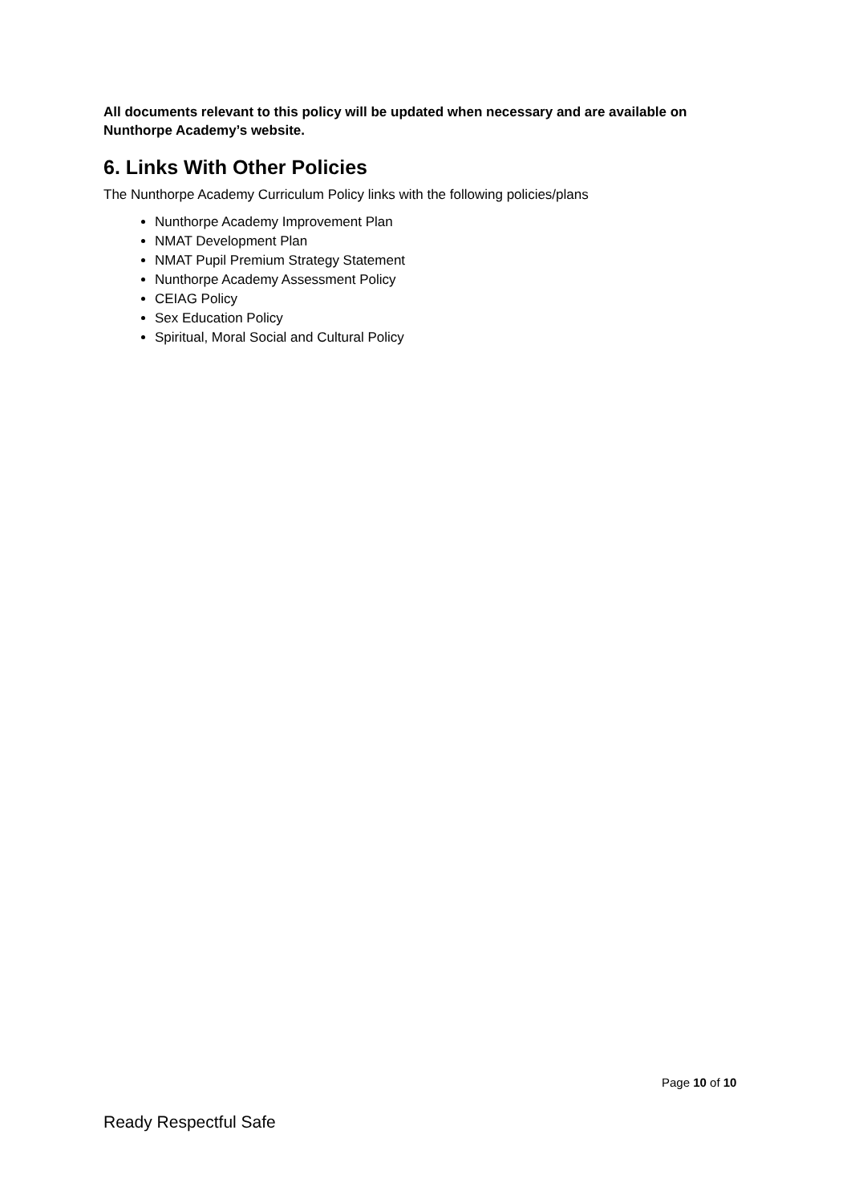All documents relevant to this policy will be updated when necessary and are available on Nunthorpe Academy’s website.
6. Links With Other Policies
The Nunthorpe Academy Curriculum Policy links with the following policies/plans
Nunthorpe Academy Improvement Plan
NMAT Development Plan
NMAT Pupil Premium Strategy Statement
Nunthorpe Academy Assessment Policy
CEIAG Policy
Sex Education Policy
Spiritual, Moral Social and Cultural Policy
Page 10 of 10
Ready Respectful Safe